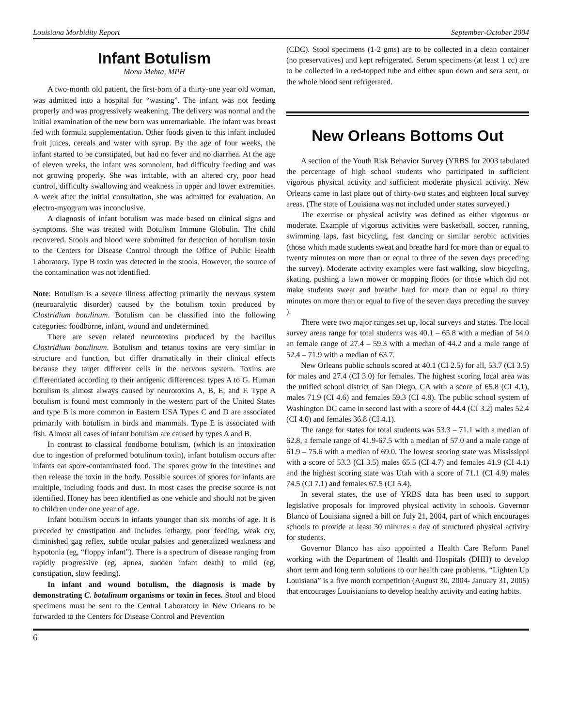Louisiana Morbidity Report September-October 2004
Infant Botulism
Mona Mehta, MPH
A two-month old patient, the first-born of a thirty-one year old woman, was admitted into a hospital for “wasting”. The infant was not feeding properly and was progressively weakening. The delivery was normal and the initial examination of the new born was unremarkable. The infant was breast fed with formula supplementation. Other foods given to this infant included fruit juices, cereals and water with syrup. By the age of four weeks, the infant started to be constipated, but had no fever and no diarrhea. At the age of eleven weeks, the infant was somnolent, had difficulty feeding and was not growing properly. She was irritable, with an altered cry, poor head control, difficulty swallowing and weakness in upper and lower extremities. A week after the initial consultation, she was admitted for evaluation. An electro-myogram was inconclusive.
A diagnosis of infant botulism was made based on clinical signs and symptoms. She was treated with Botulism Immune Globulin. The child recovered. Stools and blood were submitted for detection of botulism toxin to the Centers for Disease Control through the Office of Public Health Laboratory. Type B toxin was detected in the stools. However, the source of the contamination was not identified.
Note: Botulism is a severe illness affecting primarily the nervous system (neuroaralytic disorder) caused by the botulism toxin produced by Clostridium botulinum. Botulism can be classified into the following categories: foodborne, infant, wound and undetermined.
There are seven related neurotoxins produced by the bacillus Clostridium botulinum. Botulism and tetanus toxins are very similar in structure and function, but differ dramatically in their clinical effects because they target different cells in the nervous system. Toxins are differentiated according to their antigenic differences: types A to G. Human botulism is almost always caused by neurotoxins A, B, E, and F. Type A botulism is found most commonly in the western part of the United States and type B is more common in Eastern USA Types C and D are associated primarily with botulism in birds and mammals. Type E is associated with fish. Almost all cases of infant botulism are caused by types A and B.
In contrast to classical foodborne botulism, (which is an intoxication due to ingestion of preformed botulinum toxin), infant botulism occurs after infants eat spore-contaminated food. The spores grow in the intestines and then release the toxin in the body. Possible sources of spores for infants are multiple, including foods and dust. In most cases the precise source is not identified. Honey has been identified as one vehicle and should not be given to children under one year of age.
Infant botulism occurs in infants younger than six months of age. It is preceded by constipation and includes lethargy, poor feeding, weak cry, diminished gag reflex, subtle ocular palsies and generalized weakness and hypotonia (eg, “floppy infant”). There is a spectrum of disease ranging from rapidly progressive (eg, apnea, sudden infant death) to mild (eg, constipation, slow feeding).
In infant and wound botulism, the diagnosis is made by demonstrating C. botulinum organisms or toxin in feces. Stool and blood specimens must be sent to the Central Laboratory in New Orleans to be forwarded to the Centers for Disease Control and Prevention
(CDC). Stool specimens (1-2 gms) are to be collected in a clean container (no preservatives) and kept refrigerated. Serum specimens (at least 1 cc) are to be collected in a red-topped tube and either spun down and sera sent, or the whole blood sent refrigerated.
New Orleans Bottoms Out
A section of the Youth Risk Behavior Survey (YRBS for 2003 tabulated the percentage of high school students who participated in sufficient vigorous physical activity and sufficient moderate physical activity. New Orleans came in last place out of thirty-two states and eighteen local survey areas. (The state of Louisiana was not included under states surveyed.)
The exercise or physical activity was defined as either vigorous or moderate. Example of vigorous activities were basketball, soccer, running, swimming laps, fast bicycling, fast dancing or similar aerobic activities (those which made students sweat and breathe hard for more than or equal to twenty minutes on more than or equal to three of the seven days preceding the survey). Moderate activity examples were fast walking, slow bicycling, skating, pushing a lawn mower or mopping floors (or those which did not make students sweat and breathe hard for more than or equal to thirty minutes on more than or equal to five of the seven days preceding the survey ).
There were two major ranges set up, local surveys and states. The local survey areas range for total students was 40.1 – 65.8 with a median of 54.0 an female range of 27.4 – 59.3 with a median of 44.2 and a male range of 52.4 – 71.9 with a median of 63.7.
New Orleans public schools scored at 40.1 (CI 2.5) for all, 53.7 (CI 3.5) for males and 27.4 (CI 3.0) for females. The highest scoring local area was the unified school district of San Diego, CA with a score of 65.8 (CI 4.1), males 71.9 (CI 4.6) and females 59.3 (CI 4.8). The public school system of Washington DC came in second last with a score of 44.4 (CI 3.2) males 52.4 (CI 4.0) and females 36.8 (CI 4.1).
The range for states for total students was 53.3 – 71.1 with a median of 62.8, a female range of 41.9-67.5 with a median of 57.0 and a male range of 61.9 – 75.6 with a median of 69.0. The lowest scoring state was Mississippi with a score of 53.3 (CI 3.5) males 65.5 (CI 4.7) and females 41.9 (CI 4.1) and the highest scoring state was Utah with a score of 71.1 (CI 4.9) males 74.5 (CI 7.1) and females 67.5 (CI 5.4).
In several states, the use of YRBS data has been used to support legislative proposals for improved physical activity in schools. Governor Blanco of Louisiana signed a bill on July 21, 2004, part of which encourages schools to provide at least 30 minutes a day of structured physical activity for students.
Governor Blanco has also appointed a Health Care Reform Panel working with the Department of Health and Hospitals (DHH) to develop short term and long term solutions to our health care problems. “Lighten Up Louisiana” is a five month competition (August 30, 2004- January 31, 2005) that encourages Louisianians to develop healthy activity and eating habits.
6